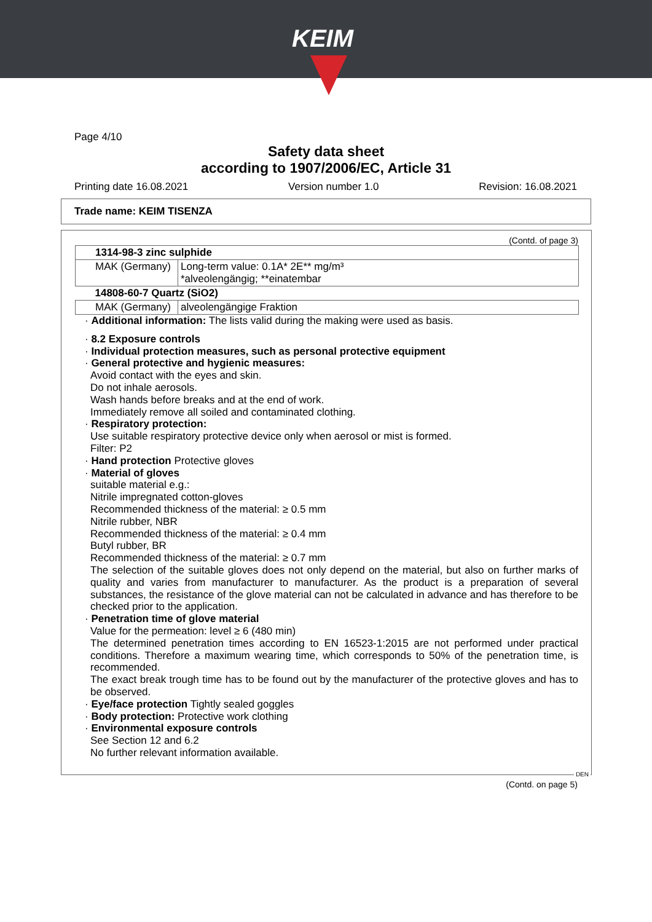KEIM
Page 4/10
Safety data sheet
according to 1907/2006/EC, Article 31
Printing date 16.08.2021 Version number 1.0 Revision: 16.08.2021
Trade name: KEIM TISENZA
(Contd. of page 3)
| 1314-98-3 zinc sulphide | |
| --- | --- |
| MAK (Germany) | Long-term value: 0.1A* 2E** mg/m³ *alveolengängig; **einatembar |
| 14808-60-7 Quartz (SiO2) | |
| MAK (Germany) | alveolengängige Fraktion |
· Additional information: The lists valid during the making were used as basis.
· 8.2 Exposure controls
· Individual protection measures, such as personal protective equipment
· General protective and hygienic measures:
Avoid contact with the eyes and skin.
Do not inhale aerosols.
Wash hands before breaks and at the end of work.
Immediately remove all soiled and contaminated clothing.
· Respiratory protection:
Use suitable respiratory protective device only when aerosol or mist is formed.
Filter: P2
· Hand protection Protective gloves
· Material of gloves
suitable material e.g.:
Nitrile impregnated cotton-gloves
Recommended thickness of the material: ≥ 0.5 mm
Nitrile rubber, NBR
Recommended thickness of the material: ≥ 0.4 mm
Butyl rubber, BR
Recommended thickness of the material: ≥ 0.7 mm
The selection of the suitable gloves does not only depend on the material, but also on further marks of quality and varies from manufacturer to manufacturer. As the product is a preparation of several substances, the resistance of the glove material can not be calculated in advance and has therefore to be checked prior to the application.
· Penetration time of glove material
Value for the permeation: level ≥ 6 (480 min)
The determined penetration times according to EN 16523-1:2015 are not performed under practical conditions. Therefore a maximum wearing time, which corresponds to 50% of the penetration time, is recommended.
The exact break trough time has to be found out by the manufacturer of the protective gloves and has to be observed.
· Eye/face protection Tightly sealed goggles
· Body protection: Protective work clothing
· Environmental exposure controls
See Section 12 and 6.2
No further relevant information available.
DEN
(Contd. on page 5)